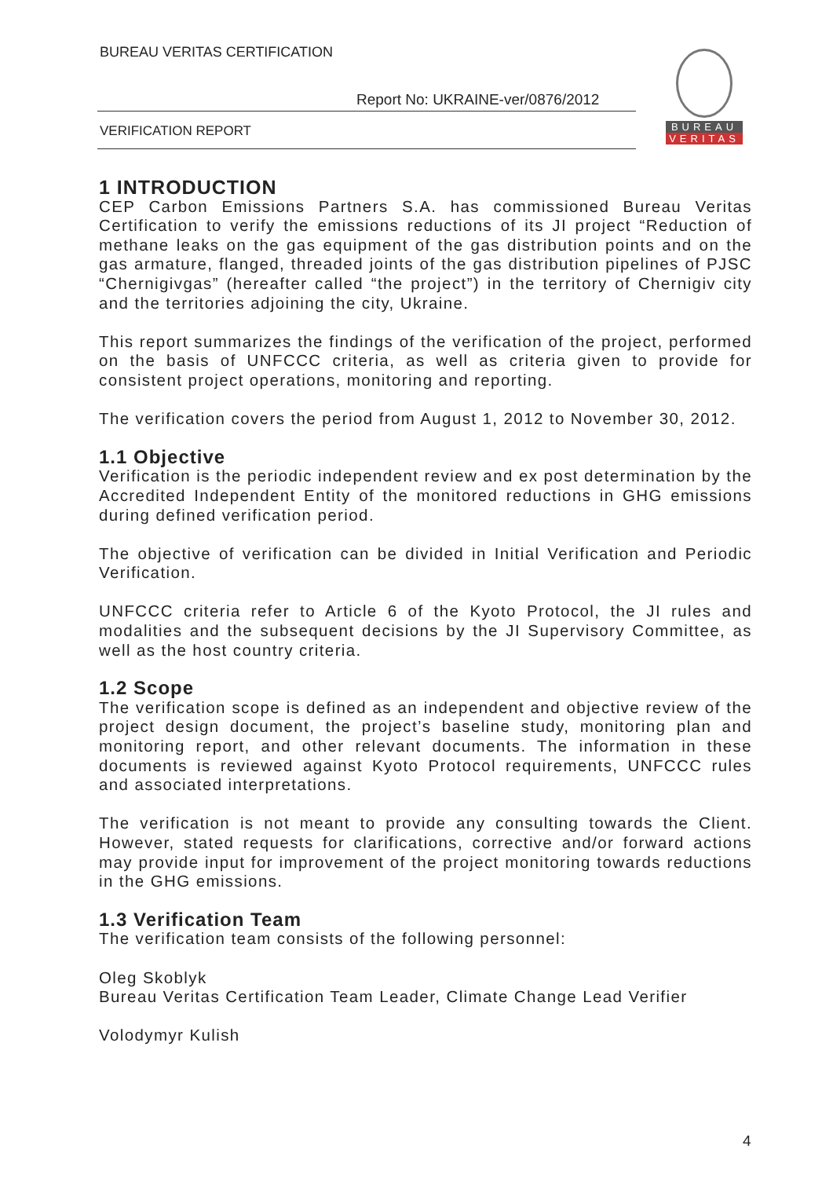BUREAU VERITAS CERTIFICATION
Report No: UKRAINE-ver/0876/2012
VERIFICATION REPORT
BUREAU
VERITAS
1 INTRODUCTION
CEP Carbon Emissions Partners S.A. has commissioned Bureau Veritas Certification to verify the emissions reductions of its JI project “Reduction of methane leaks on the gas equipment of the gas distribution points and on the gas armature, flanged, threaded joints of the gas distribution pipelines of PJSC “Chernigivgas” (hereafter called “the project”) in the territory of Chernigiv city and the territories adjoining the city, Ukraine.
This report summarizes the findings of the verification of the project, performed on the basis of UNFCCC criteria, as well as criteria given to provide for consistent project operations, monitoring and reporting.
The verification covers the period from August 1, 2012 to November 30, 2012.
1.1 Objective
Verification is the periodic independent review and ex post determination by the Accredited Independent Entity of the monitored reductions in GHG emissions during defined verification period.
The objective of verification can be divided in Initial Verification and Periodic Verification.
UNFCCC criteria refer to Article 6 of the Kyoto Protocol, the JI rules and modalities and the subsequent decisions by the JI Supervisory Committee, as well as the host country criteria.
1.2 Scope
The verification scope is defined as an independent and objective review of the project design document, the project’s baseline study, monitoring plan and monitoring report, and other relevant documents. The information in these documents is reviewed against Kyoto Protocol requirements, UNFCCC rules and associated interpretations.
The verification is not meant to provide any consulting towards the Client. However, stated requests for clarifications, corrective and/or forward actions may provide input for improvement of the project monitoring towards reductions in the GHG emissions.
1.3 Verification Team
The verification team consists of the following personnel:
Oleg Skoblyk
Bureau Veritas Certification Team Leader, Climate Change Lead Verifier
Volodymyr Kulish
4